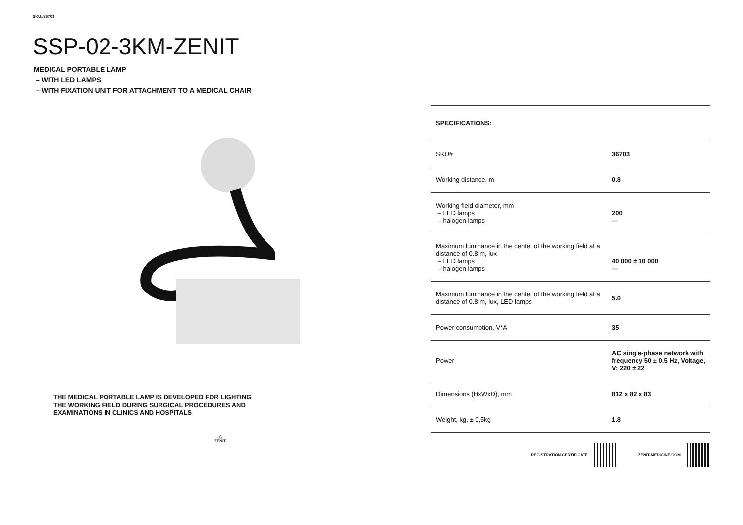SKU#36703
SSP-02-3KM-ZENIT
MEDICAL PORTABLE LAMP
– WITH LED LAMPS
– WITH FIXATION UNIT FOR ATTACHMENT TO A MEDICAL CHAIR
THE MEDICAL PORTABLE LAMP IS DEVELOPED FOR LIGHTING
THE WORKING FIELD DURING SURGICAL PROCEDURES AND
EXAMINATIONS IN CLINICS AND HOSPITALS
△
ZENIT
| SPECIFICATIONS: | |
| --- | --- |
| SKU# | 36703 |
| Working distance, m | 0.8 |
| Working field diameter, mm – LED lamps – halogen lamps | 200 — |
| Maximum luminance in the center of the working field at a distance of 0.8 m, lux – LED lamps – halogen lamps | 40 000 ± 10 000 — |
| Maximum luminance in the center of the working field at a distance of 0.8 m, lux, LED lamps | 5.0 |
| Power consumption, V*A | 35 |
| Power | AC single-phase network with frequency 50 ± 0.5 Hz, Voltage, V: 220 ± 22 |
| Dimensions (HxWxD), mm | 812 x 82 x 83 |
| Weight, kg, ± 0,5kg | 1.8 |
REGISTRATION CERTIFICATE ZENIT-MEDICINE.COM